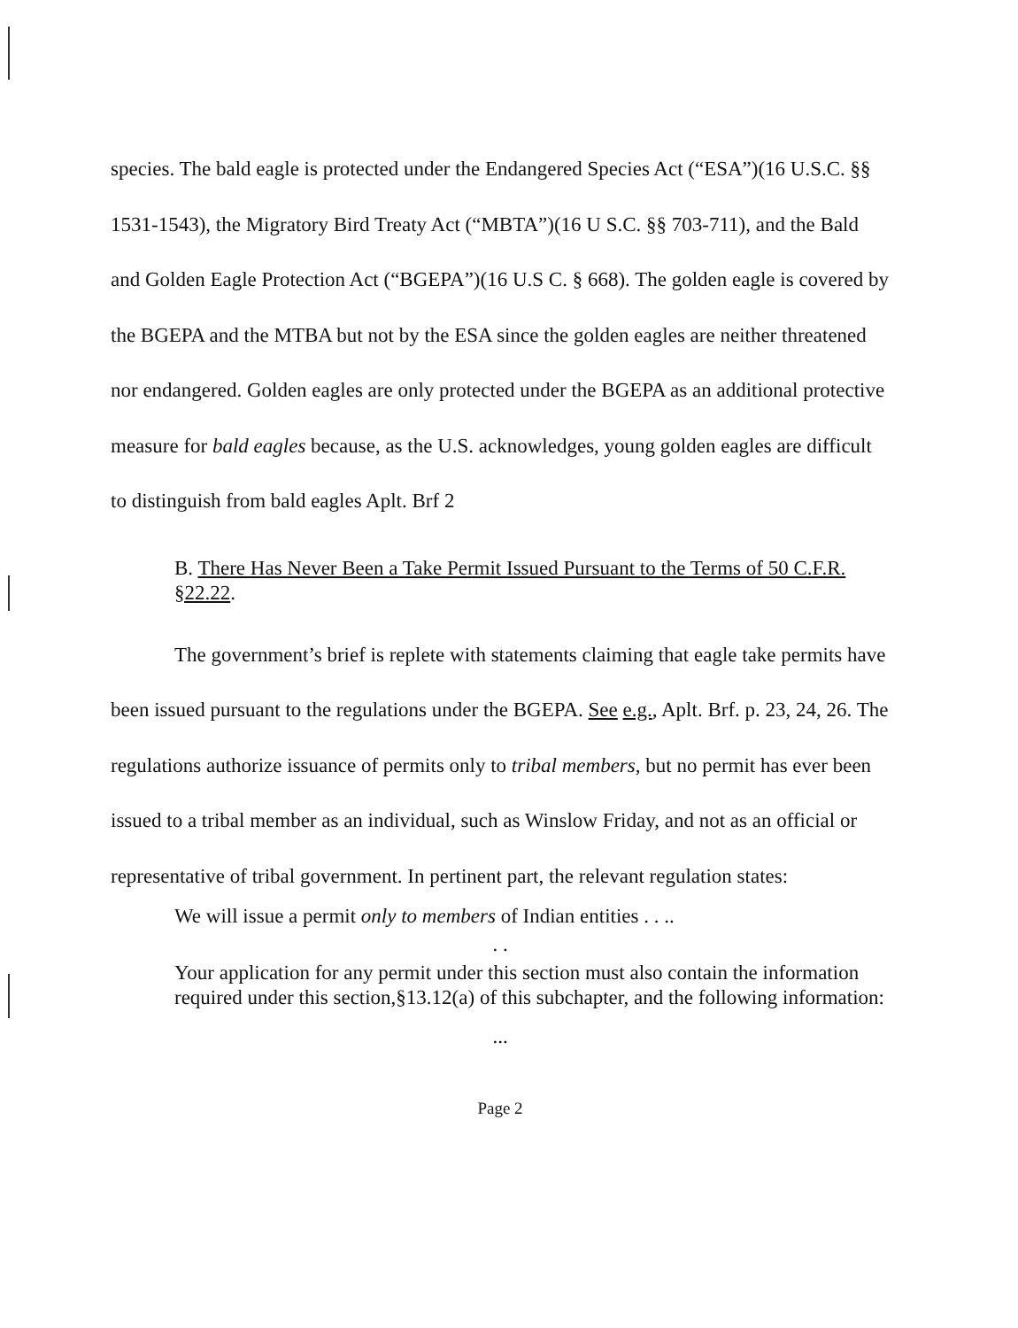species. The bald eagle is protected under the Endangered Species Act (“ESA”)(16 U.S.C. §§ 1531-1543), the Migratory Bird Treaty Act (“MBTA”)(16 U S.C. §§ 703-711), and the Bald and Golden Eagle Protection Act (“BGEPA”)(16 U.S C. § 668). The golden eagle is covered by the BGEPA and the MTBA but not by the ESA since the golden eagles are neither threatened nor endangered. Golden eagles are only protected under the BGEPA as an additional protective measure for bald eagles because, as the U.S. acknowledges, young golden eagles are difficult to distinguish from bald eagles Aplt. Brf 2
B. There Has Never Been a Take Permit Issued Pursuant to the Terms of 50 C.F.R. §22.22.
The government’s brief is replete with statements claiming that eagle take permits have been issued pursuant to the regulations under the BGEPA. See e.g., Aplt. Brf. p. 23, 24, 26. The regulations authorize issuance of permits only to tribal members, but no permit has ever been issued to a tribal member as an individual, such as Winslow Friday, and not as an official or representative of tribal government. In pertinent part, the relevant regulation states:
We will issue a permit only to members of Indian entities . . ..
. .
Your application for any permit under this section must also contain the information required under this section,§13.12(a) of this subchapter, and the following information:
...
Page 2